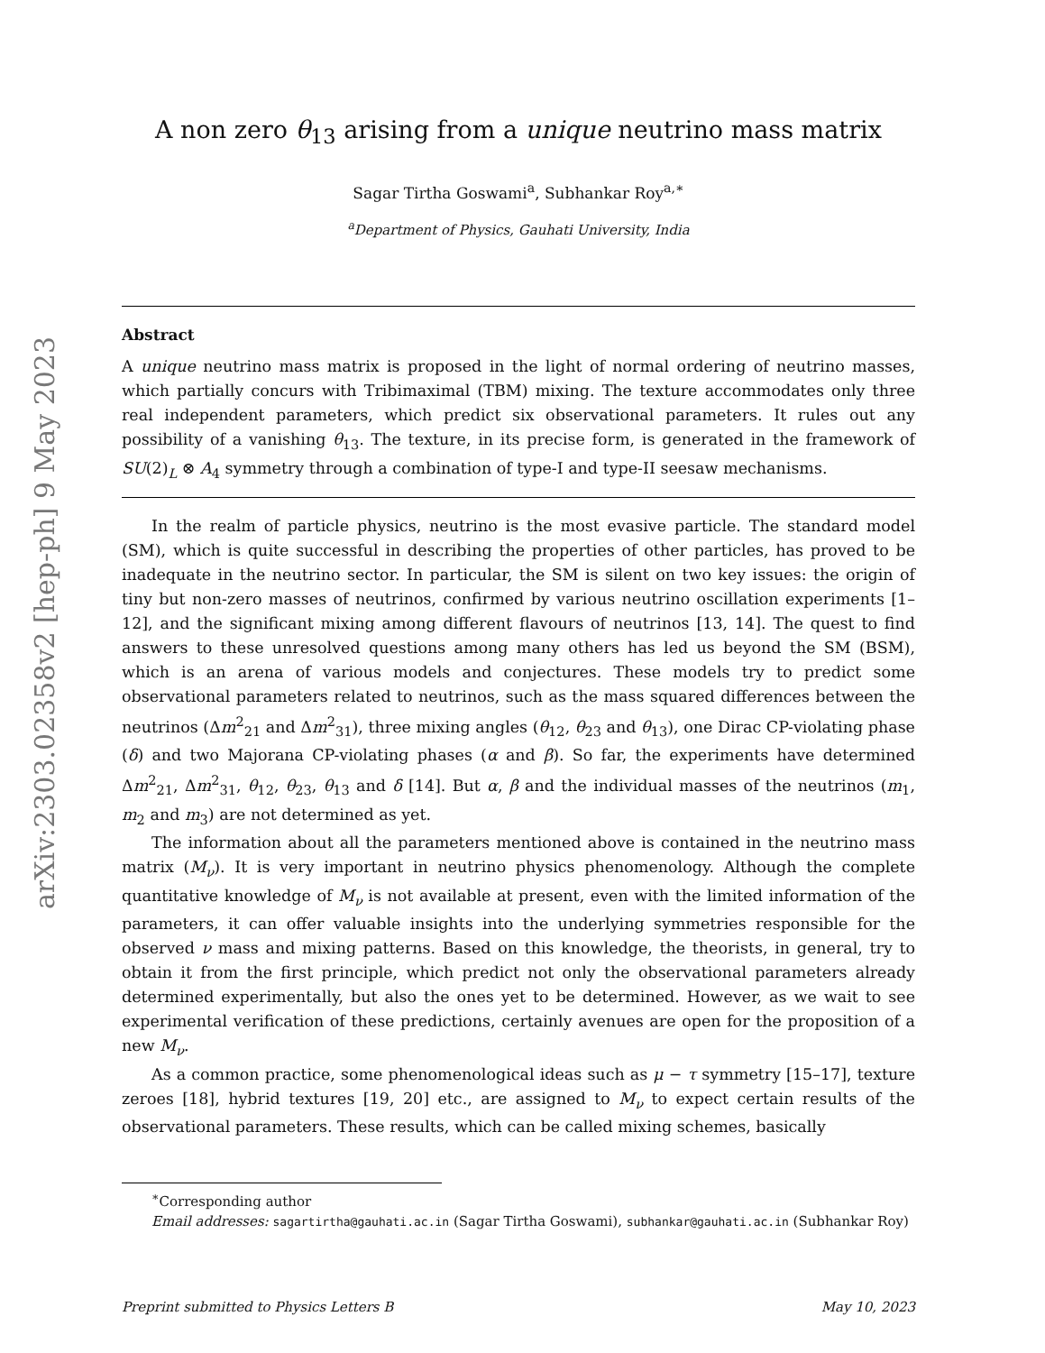arXiv:2303.02358v2 [hep-ph] 9 May 2023
A non zero θ<sub>13</sub> arising from a unique neutrino mass matrix
Sagar Tirtha Goswami<sup>a</sup>, Subhankar Roy<sup>a,∗</sup>
<sup>a</sup> Department of Physics, Gauhati University, India
Abstract
A unique neutrino mass matrix is proposed in the light of normal ordering of neutrino masses, which partially concurs with Tribimaximal (TBM) mixing. The texture accommodates only three real independent parameters, which predict six observational parameters. It rules out any possibility of a vanishing θ<sub>13</sub>. The texture, in its precise form, is generated in the framework of SU(2)<sub>L</sub> ⊗ A<sub>4</sub> symmetry through a combination of type-I and type-II seesaw mechanisms.
In the realm of particle physics, neutrino is the most evasive particle. The standard model (SM), which is quite successful in describing the properties of other particles, has proved to be inadequate in the neutrino sector. In particular, the SM is silent on two key issues: the origin of tiny but non-zero masses of neutrinos, confirmed by various neutrino oscillation experiments [1–12], and the significant mixing among different flavours of neutrinos [13, 14]. The quest to find answers to these unresolved questions among many others has led us beyond the SM (BSM), which is an arena of various models and conjectures. These models try to predict some observational parameters related to neutrinos, such as the mass squared differences between the neutrinos (Δm<sup>2</sup><sub>21</sub> and Δm<sup>2</sup><sub>31</sub>), three mixing angles (θ<sub>12</sub>, θ<sub>23</sub> and θ<sub>13</sub>), one Dirac CP-violating phase (δ) and two Majorana CP-violating phases (α and β). So far, the experiments have determined Δm<sup>2</sup><sub>21</sub>, Δm<sup>2</sup><sub>31</sub>, θ<sub>12</sub>, θ<sub>23</sub>, θ<sub>13</sub> and δ [14]. But α, β and the individual masses of the neutrinos (m<sub>1</sub>, m<sub>2</sub> and m<sub>3</sub>) are not determined as yet.
The information about all the parameters mentioned above is contained in the neutrino mass matrix (M<sub>ν</sub>). It is very important in neutrino physics phenomenology. Although the complete quantitative knowledge of M<sub>ν</sub> is not available at present, even with the limited information of the parameters, it can offer valuable insights into the underlying symmetries responsible for the observed ν mass and mixing patterns. Based on this knowledge, the theorists, in general, try to obtain it from the first principle, which predict not only the observational parameters already determined experimentally, but also the ones yet to be determined. However, as we wait to see experimental verification of these predictions, certainly avenues are open for the proposition of a new M<sub>ν</sub>.
As a common practice, some phenomenological ideas such as μ − τ symmetry [15–17], texture zeroes [18], hybrid textures [19, 20] etc., are assigned to M<sub>ν</sub> to expect certain results of the observational parameters. These results, which can be called mixing schemes, basically
<sup>∗</sup>Corresponding author
Email addresses: sagartirtha@gauhati.ac.in (Sagar Tirtha Goswami), subhankar@gauhati.ac.in (Subhankar Roy)
Preprint submitted to Physics Letters B May 10, 2023